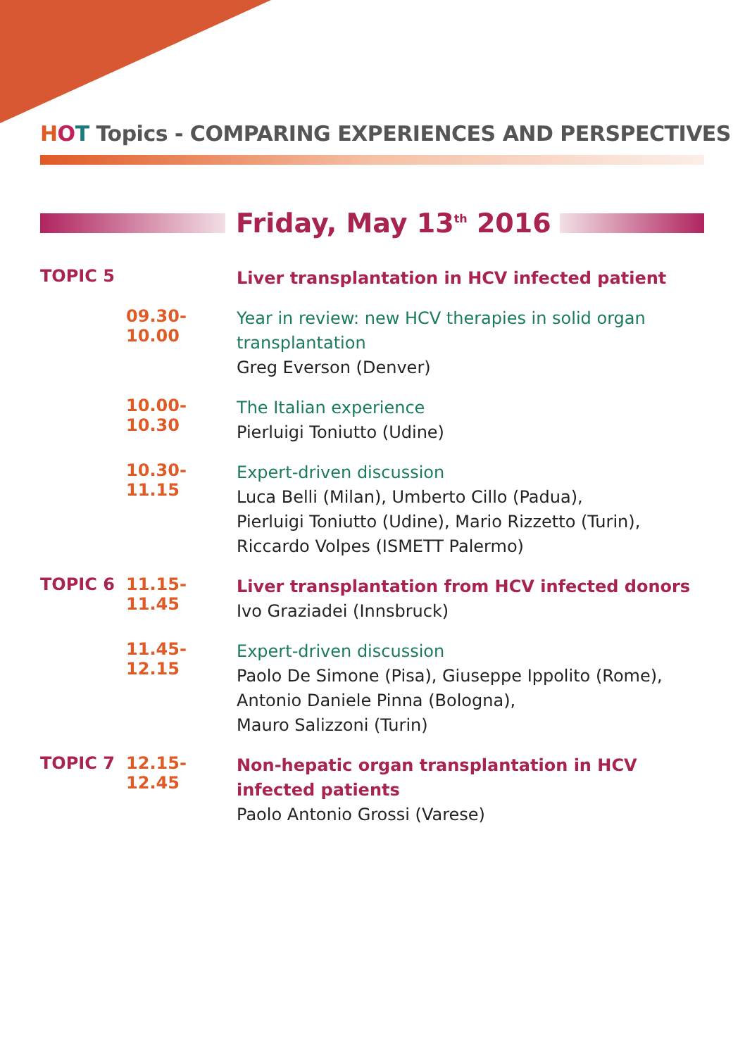HOT Topics - COMPARING EXPERIENCES AND PERSPECTIVES
Friday, May 13<sup>th</sup> 2016
TOPIC 5
Liver transplantation in HCV infected patient
09.30-10.00
Year in review: new HCV therapies in solid organ transplantation
Greg Everson (Denver)
10.00-10.30
The Italian experience
Pierluigi Toniutto (Udine)
10.30-11.15
Expert-driven discussion
Luca Belli (Milan), Umberto Cillo (Padua),
Pierluigi Toniutto (Udine), Mario Rizzetto (Turin),
Riccardo Volpes (ISMETT Palermo)
TOPIC 6 11.15-11.45
Liver transplantation from HCV infected donors
Ivo Graziadei (Innsbruck)
11.45-12.15
Expert-driven discussion
Paolo De Simone (Pisa), Giuseppe Ippolito (Rome),
Antonio Daniele Pinna (Bologna),
Mauro Salizzoni (Turin)
TOPIC 7 12.15-12.45
Non-hepatic organ transplantation in HCV infected patients
Paolo Antonio Grossi (Varese)